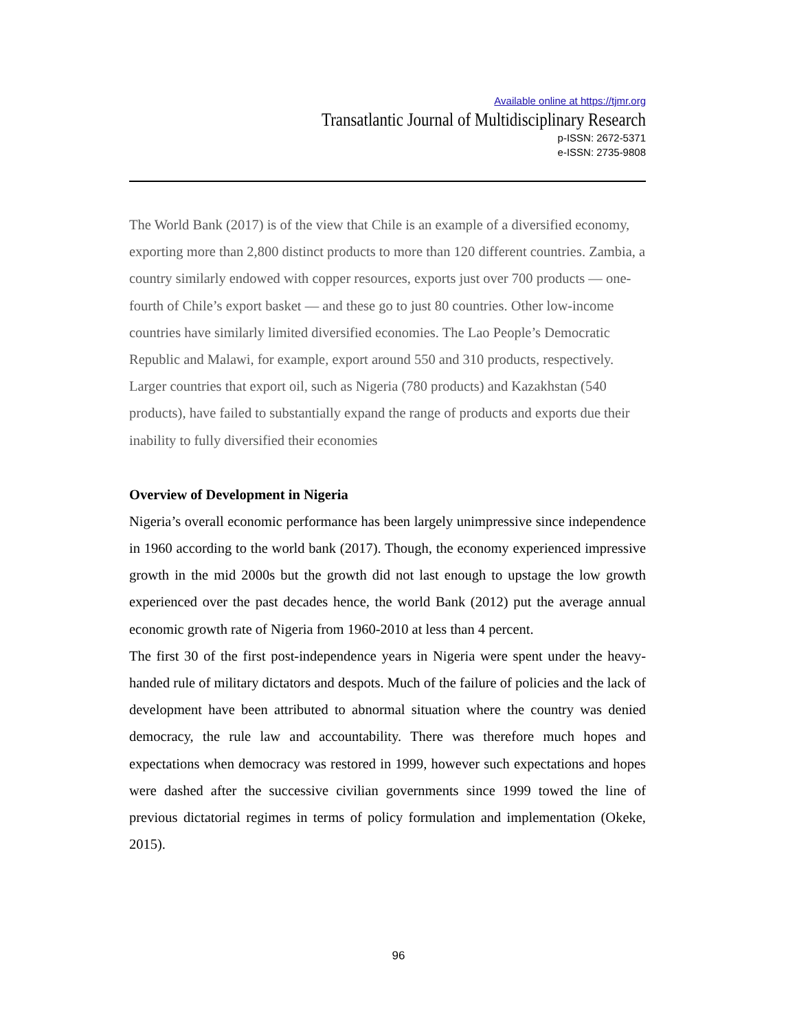Available online at https://tjmr.org
Transatlantic Journal of Multidisciplinary Research
p-ISSN: 2672-5371
e-ISSN: 2735-9808
The World Bank (2017) is of the view that Chile is an example of a diversified economy, exporting more than 2,800 distinct products to more than 120 different countries. Zambia, a country similarly endowed with copper resources, exports just over 700 products — one-fourth of Chile’s export basket — and these go to just 80 countries. Other low-income countries have similarly limited diversified economies. The Lao People’s Democratic Republic and Malawi, for example, export around 550 and 310 products, respectively. Larger countries that export oil, such as Nigeria (780 products) and Kazakhstan (540 products), have failed to substantially expand the range of products and exports due their inability to fully diversified their economies
Overview of Development in Nigeria
Nigeria’s overall economic performance has been largely unimpressive since independence in 1960 according to the world bank (2017). Though, the economy experienced impressive growth in the mid 2000s but the growth did not last enough to upstage the low growth experienced over the past decades hence, the world Bank (2012) put the average annual economic growth rate of Nigeria from 1960-2010 at less than 4 percent.
The first 30 of the first post-independence years in Nigeria were spent under the heavy-handed rule of military dictators and despots. Much of the failure of policies and the lack of development have been attributed to abnormal situation where the country was denied democracy, the rule law and accountability. There was therefore much hopes and expectations when democracy was restored in 1999, however such expectations and hopes were dashed after the successive civilian governments since 1999 towed the line of previous dictatorial regimes in terms of policy formulation and implementation (Okeke, 2015).
96